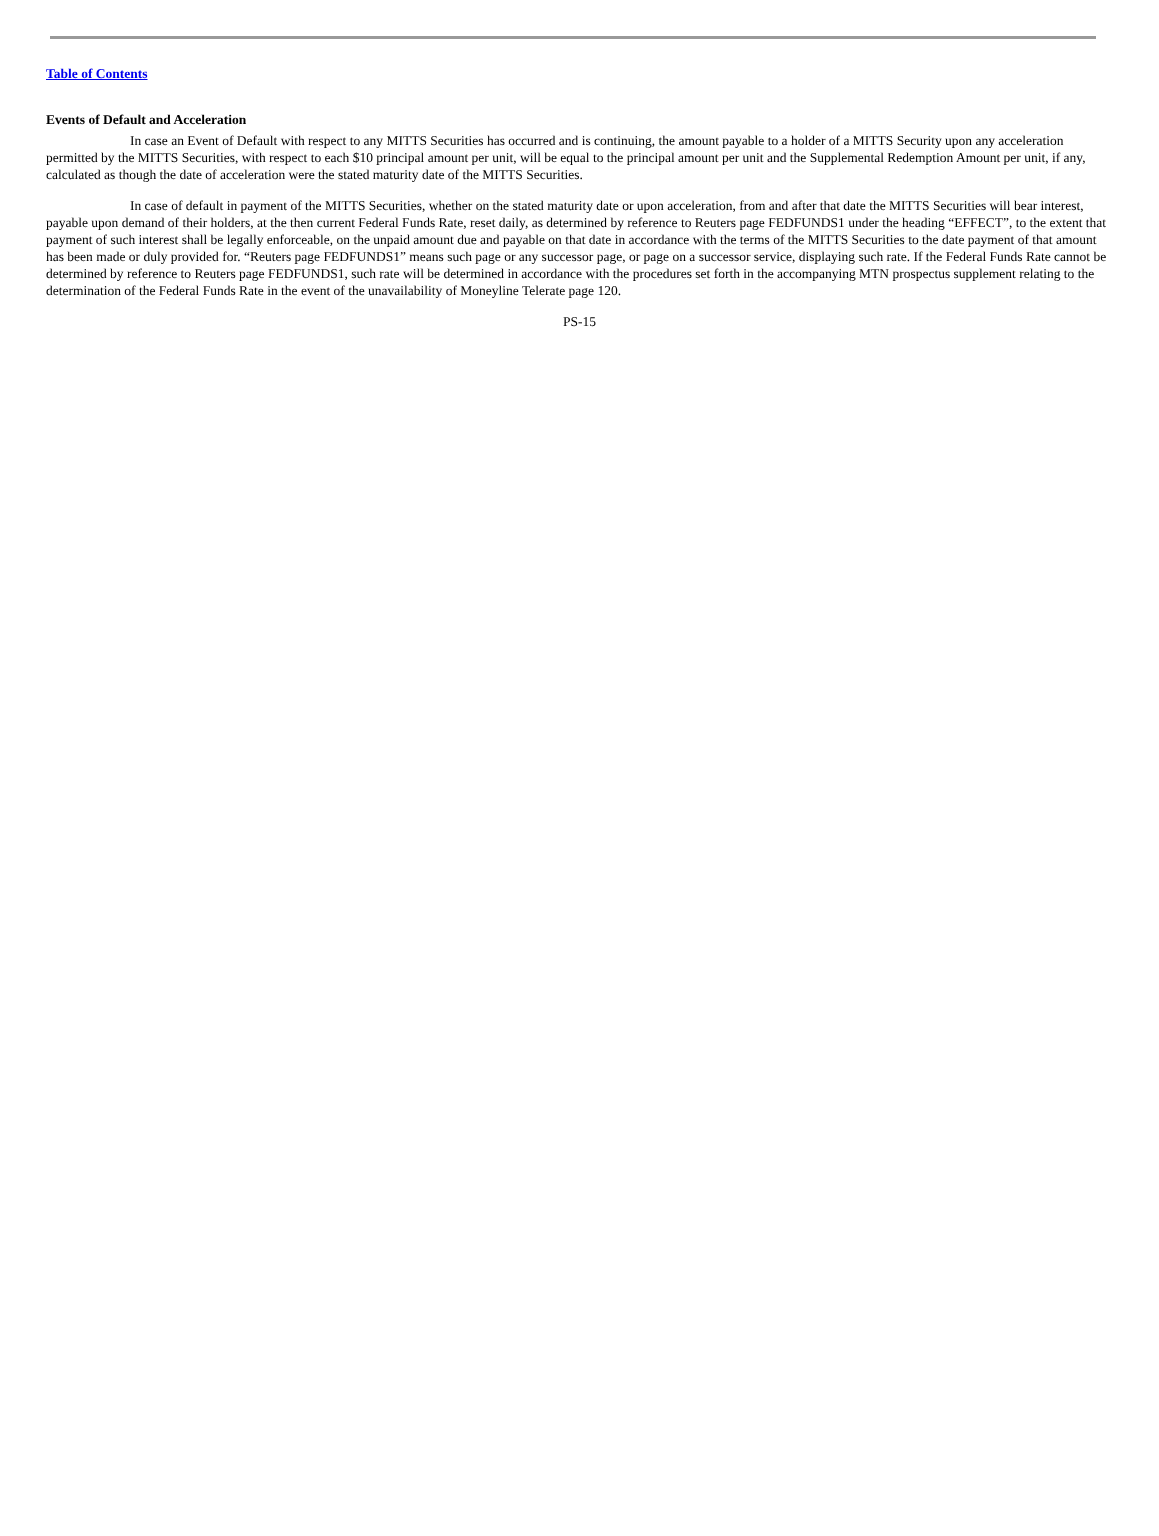Table of Contents
Events of Default and Acceleration
In case an Event of Default with respect to any MITTS Securities has occurred and is continuing, the amount payable to a holder of a MITTS Security upon any acceleration permitted by the MITTS Securities, with respect to each $10 principal amount per unit, will be equal to the principal amount per unit and the Supplemental Redemption Amount per unit, if any, calculated as though the date of acceleration were the stated maturity date of the MITTS Securities.
In case of default in payment of the MITTS Securities, whether on the stated maturity date or upon acceleration, from and after that date the MITTS Securities will bear interest, payable upon demand of their holders, at the then current Federal Funds Rate, reset daily, as determined by reference to Reuters page FEDFUNDS1 under the heading “EFFECT”, to the extent that payment of such interest shall be legally enforceable, on the unpaid amount due and payable on that date in accordance with the terms of the MITTS Securities to the date payment of that amount has been made or duly provided for. “Reuters page FEDFUNDS1” means such page or any successor page, or page on a successor service, displaying such rate. If the Federal Funds Rate cannot be determined by reference to Reuters page FEDFUNDS1, such rate will be determined in accordance with the procedures set forth in the accompanying MTN prospectus supplement relating to the determination of the Federal Funds Rate in the event of the unavailability of Moneyline Telerate page 120.
PS-15